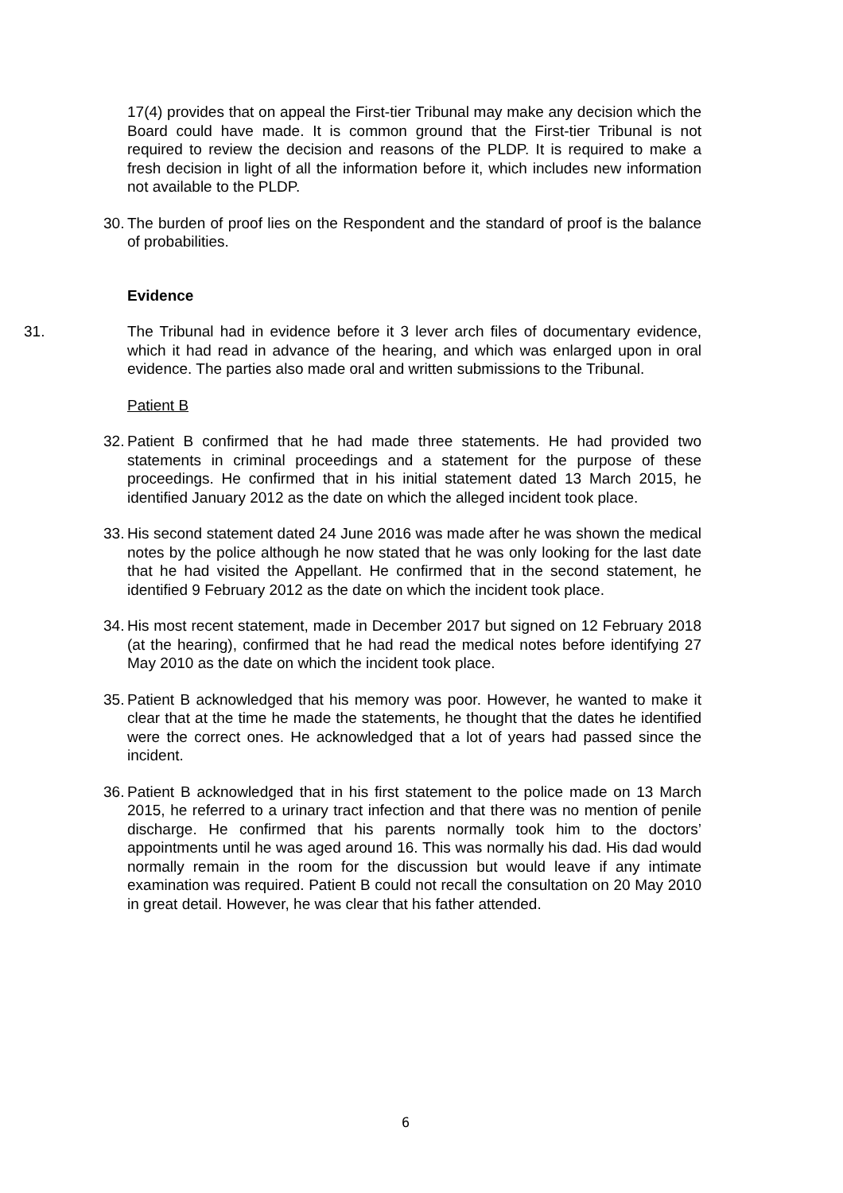17(4) provides that on appeal the First-tier Tribunal may make any decision which the Board could have made. It is common ground that the First-tier Tribunal is not required to review the decision and reasons of the PLDP. It is required to make a fresh decision in light of all the information before it, which includes new information not available to the PLDP.
30.
The burden of proof lies on the Respondent and the standard of proof is the balance of probabilities.
Evidence
31. The Tribunal had in evidence before it 3 lever arch files of documentary evidence, which it had read in advance of the hearing, and which was enlarged upon in oral evidence. The parties also made oral and written submissions to the Tribunal.
Patient B
32.
Patient B confirmed that he had made three statements. He had provided two statements in criminal proceedings and a statement for the purpose of these proceedings. He confirmed that in his initial statement dated 13 March 2015, he identified January 2012 as the date on which the alleged incident took place.
33.
His second statement dated 24 June 2016 was made after he was shown the medical notes by the police although he now stated that he was only looking for the last date that he had visited the Appellant. He confirmed that in the second statement, he identified 9 February 2012 as the date on which the incident took place.
34.
His most recent statement, made in December 2017 but signed on 12 February 2018 (at the hearing), confirmed that he had read the medical notes before identifying 27 May 2010 as the date on which the incident took place.
35.
Patient B acknowledged that his memory was poor. However, he wanted to make it clear that at the time he made the statements, he thought that the dates he identified were the correct ones. He acknowledged that a lot of years had passed since the incident.
36.
Patient B acknowledged that in his first statement to the police made on 13 March 2015, he referred to a urinary tract infection and that there was no mention of penile discharge. He confirmed that his parents normally took him to the doctors’ appointments until he was aged around 16. This was normally his dad. His dad would normally remain in the room for the discussion but would leave if any intimate examination was required. Patient B could not recall the consultation on 20 May 2010 in great detail. However, he was clear that his father attended.
6